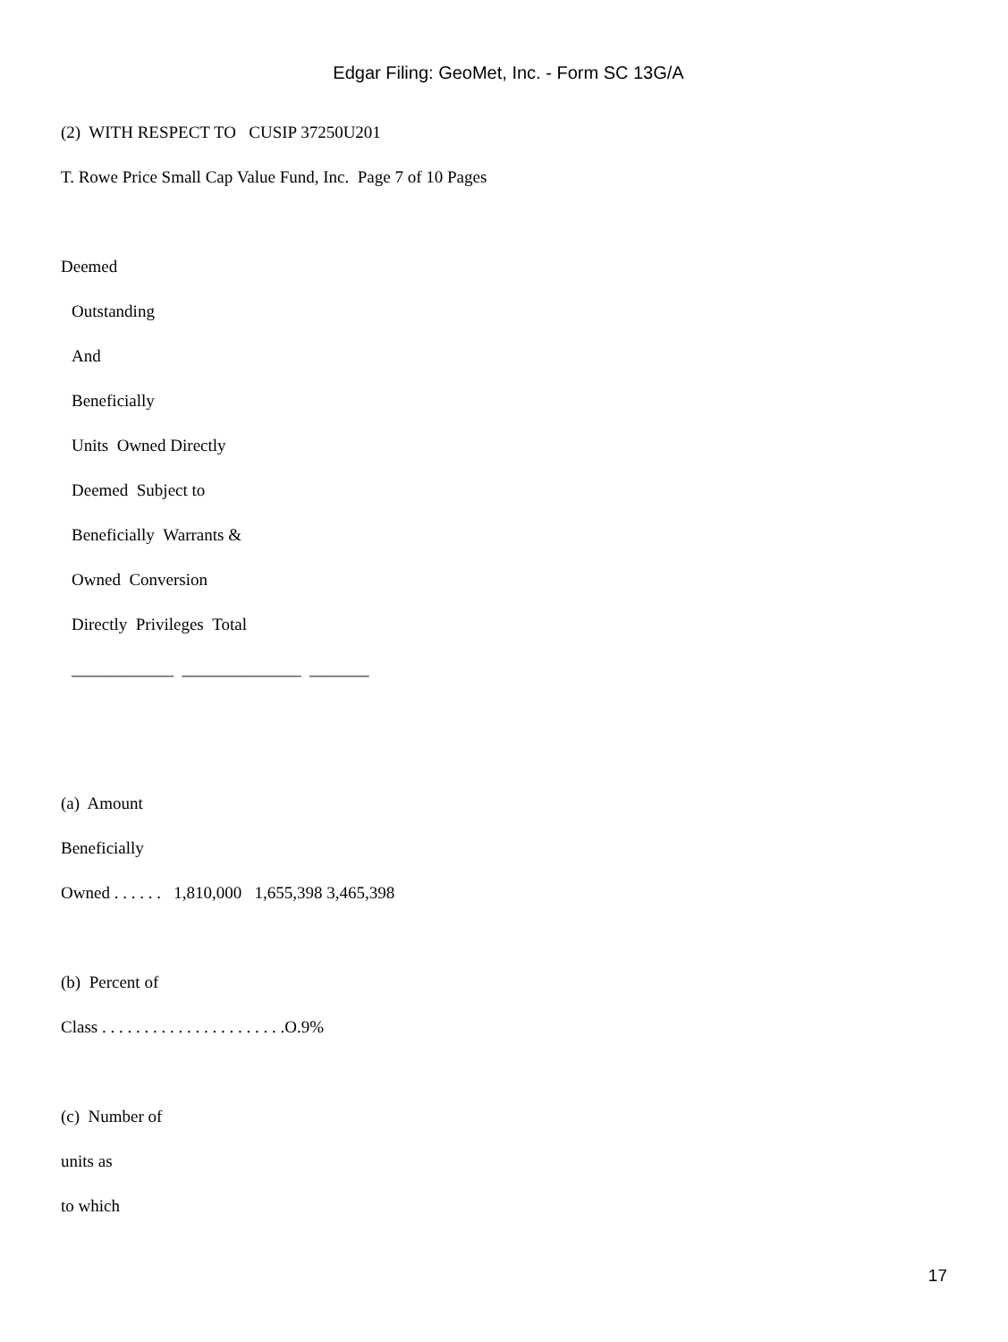Edgar Filing: GeoMet, Inc. - Form SC 13G/A
(2) WITH RESPECT TO CUSIP 37250U201
T. Rowe Price Small Cap Value Fund, Inc. Page 7 of 10 Pages
Deemed
Outstanding
And
Beneficially
Units Owned Directly
Deemed Subject to
Beneficially Warrants &
Owned Conversion
Directly Privileges Total
____________ ______________ _______
(a) Amount
Beneficially
Owned . . . . . . 1,810,000 1,655,398 3,465,398
(b) Percent of
Class . . . . . . . . . . . . . . . . . . . . . .O.9%
(c) Number of
units as
to which
17